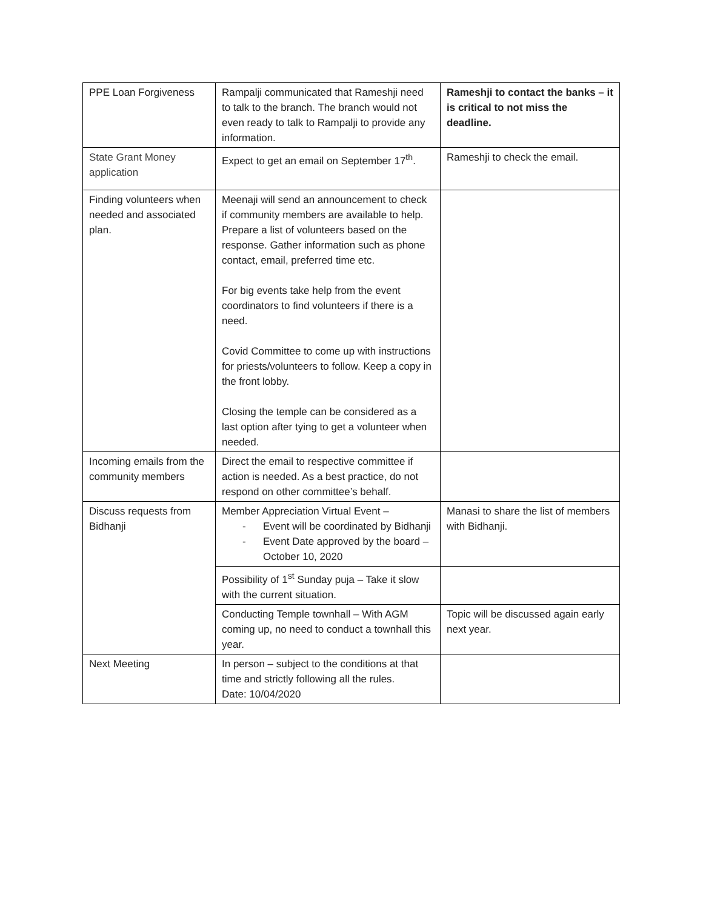| PPE Loan Forgiveness | Rampalji communicated that Rameshji need to talk to the branch. The branch would not even ready to talk to Rampalji to provide any information. | Rameshji to contact the banks – it is critical to not miss the deadline. |
| State Grant Money application | Expect to get an email on September 17<sup>th</sup>. | Rameshji to check the email. |
| Finding volunteers when needed and associated plan. | Meenaji will send an announcement to check if community members are available to help. Prepare a list of volunteers based on the response. Gather information such as phone contact, email, preferred time etc. For big events take help from the event coordinators to find volunteers if there is a need. Covid Committee to come up with instructions for priests/volunteers to follow. Keep a copy in the front lobby. Closing the temple can be considered as a last option after tying to get a volunteer when needed. | |
| Incoming emails from the community members | Direct the email to respective committee if action is needed. As a best practice, do not respond on other committee’s behalf. | |
| Discuss requests from Bidhanji | Member Appreciation Virtual Event – - Event will be coordinated by Bidhanji - Event Date approved by the board – October 10, 2020 | Manasi to share the list of members with Bidhanji. |
| | Possibility of 1<sup>st</sup> Sunday puja – Take it slow with the current situation. | |
| | Conducting Temple townhall – With AGM coming up, no need to conduct a townhall this year. | Topic will be discussed again early next year. |
| Next Meeting | In person – subject to the conditions at that time and strictly following all the rules. Date: 10/04/2020 | |